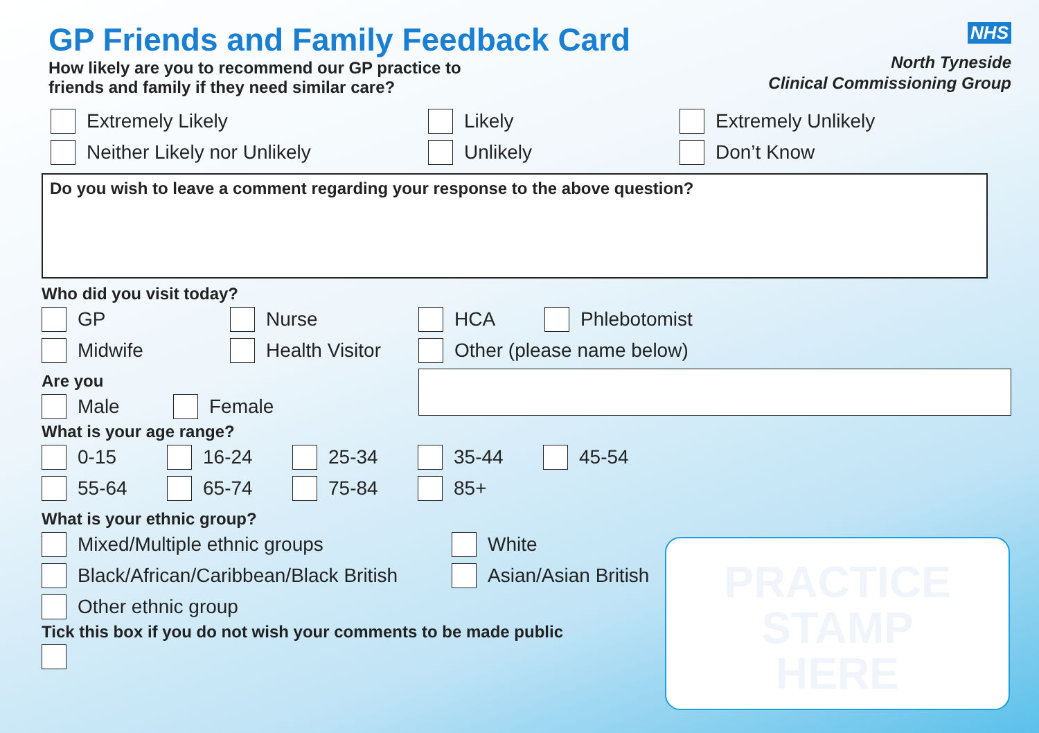GP Friends and Family Feedback Card
NHS
North Tyneside
Clinical Commissioning Group
How likely are you to recommend our GP practice to
friends and family if they need similar care?
Extremely Likely Likely Extremely Unlikely
Neither Likely nor Unlikely Unlikely Don’t Know
Do you wish to leave a comment regarding your response to the above question?
Who did you visit today?
GP Nurse HCA Phlebotomist
Midwife Health Visitor Other (please name below)
Are you
Male Female
What is your age range?
0-15 16-24 25-34 35-44 45-54
55-64 65-74 75-84 85+
What is your ethnic group?
Mixed/Multiple ethnic groups White
Black/African/Caribbean/Black British Asian/Asian British
Other ethnic group
Tick this box if you do not wish your comments to be made public
PRACTICE
STAMP
HERE